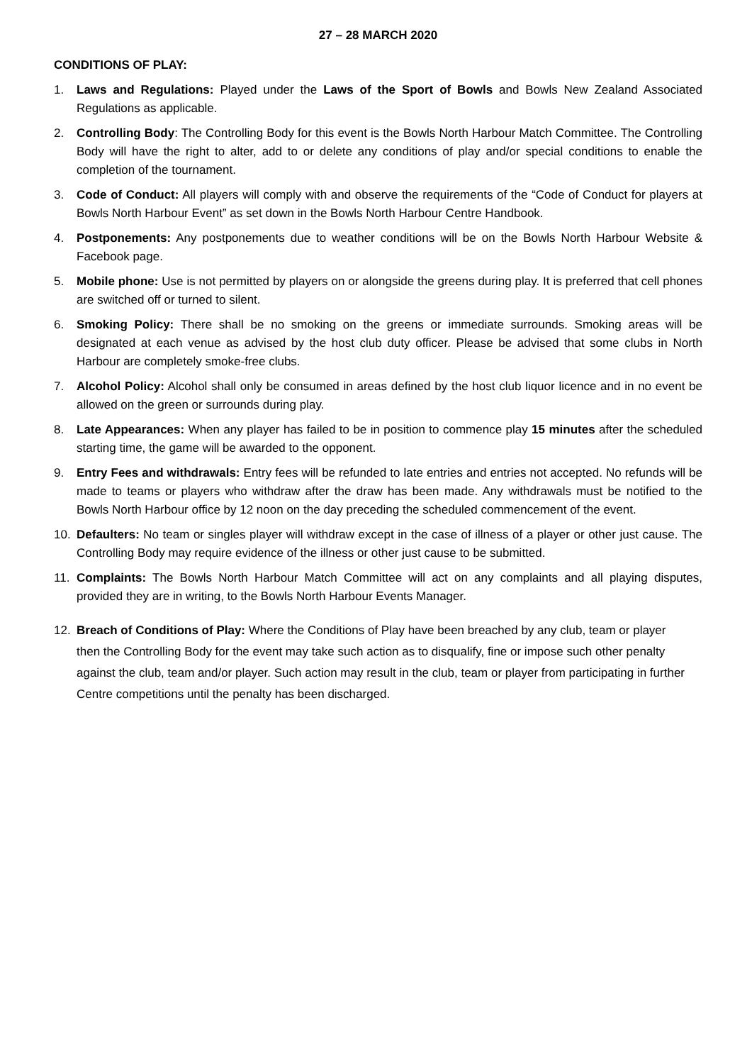27 – 28 MARCH 2020
CONDITIONS OF PLAY:
1. Laws and Regulations: Played under the Laws of the Sport of Bowls and Bowls New Zealand Associated Regulations as applicable.
2. Controlling Body: The Controlling Body for this event is the Bowls North Harbour Match Committee. The Controlling Body will have the right to alter, add to or delete any conditions of play and/or special conditions to enable the completion of the tournament.
3. Code of Conduct: All players will comply with and observe the requirements of the “Code of Conduct for players at Bowls North Harbour Event” as set down in the Bowls North Harbour Centre Handbook.
4. Postponements: Any postponements due to weather conditions will be on the Bowls North Harbour Website & Facebook page.
5. Mobile phone: Use is not permitted by players on or alongside the greens during play. It is preferred that cell phones are switched off or turned to silent.
6. Smoking Policy: There shall be no smoking on the greens or immediate surrounds. Smoking areas will be designated at each venue as advised by the host club duty officer. Please be advised that some clubs in North Harbour are completely smoke-free clubs.
7. Alcohol Policy: Alcohol shall only be consumed in areas defined by the host club liquor licence and in no event be allowed on the green or surrounds during play.
8. Late Appearances: When any player has failed to be in position to commence play 15 minutes after the scheduled starting time, the game will be awarded to the opponent.
9. Entry Fees and withdrawals: Entry fees will be refunded to late entries and entries not accepted. No refunds will be made to teams or players who withdraw after the draw has been made. Any withdrawals must be notified to the Bowls North Harbour office by 12 noon on the day preceding the scheduled commencement of the event.
10. Defaulters: No team or singles player will withdraw except in the case of illness of a player or other just cause. The Controlling Body may require evidence of the illness or other just cause to be submitted.
11. Complaints: The Bowls North Harbour Match Committee will act on any complaints and all playing disputes, provided they are in writing, to the Bowls North Harbour Events Manager.
12. Breach of Conditions of Play: Where the Conditions of Play have been breached by any club, team or player then the Controlling Body for the event may take such action as to disqualify, fine or impose such other penalty against the club, team and/or player. Such action may result in the club, team or player from participating in further Centre competitions until the penalty has been discharged.